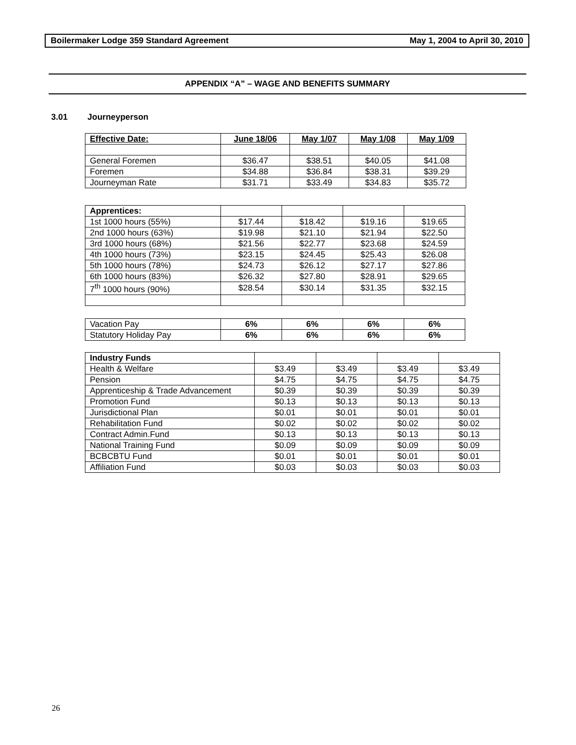Boilermaker Lodge 359 Standard Agreement
May 1, 2004 to April 30, 2010
APPENDIX “A” – WAGE AND BENEFITS SUMMARY
3.01 Journeyperson
| Effective Date: | June 18/06 | May 1/07 | May 1/08 | May 1/09 |
| --- | --- | --- | --- | --- |
| General Foremen | $36.47 | $38.51 | $40.05 | $41.08 |
| Foremen | $34.88 | $36.84 | $38.31 | $39.29 |
| Journeyman Rate | $31.71 | $33.49 | $34.83 | $35.72 |
| Apprentices: | | | | |
| 1st 1000 hours (55%) | $17.44 | $18.42 | $19.16 | $19.65 |
| 2nd 1000 hours (63%) | $19.98 | $21.10 | $21.94 | $22.50 |
| 3rd 1000 hours (68%) | $21.56 | $22.77 | $23.68 | $24.59 |
| 4th 1000 hours (73%) | $23.15 | $24.45 | $25.43 | $26.08 |
| 5th 1000 hours (78%) | $24.73 | $26.12 | $27.17 | $27.86 |
| 6th 1000 hours (83%) | $26.32 | $27.80 | $28.91 | $29.65 |
| 7<sup>th</sup> 1000 hours (90%) | $28.54 | $30.14 | $31.35 | $32.15 |
| Vacation Pay | 6% | 6% | 6% | 6% |
| Statutory Holiday Pay | 6% | 6% | 6% | 6% |
| Industry Funds | | | | |
| Health & Welfare | $3.49 | $3.49 | $3.49 | $3.49 |
| Pension | $4.75 | $4.75 | $4.75 | $4.75 |
| Apprenticeship & Trade Advancement | $0.39 | $0.39 | $0.39 | $0.39 |
| Promotion Fund | $0.13 | $0.13 | $0.13 | $0.13 |
| Jurisdictional Plan | $0.01 | $0.01 | $0.01 | $0.01 |
| Rehabilitation Fund | $0.02 | $0.02 | $0.02 | $0.02 |
| Contract Admin.Fund | $0.13 | $0.13 | $0.13 | $0.13 |
| National Training Fund | $0.09 | $0.09 | $0.09 | $0.09 |
| BCBCBTU Fund | $0.01 | $0.01 | $0.01 | $0.01 |
| Affiliation Fund | $0.03 | $0.03 | $0.03 | $0.03 |
26